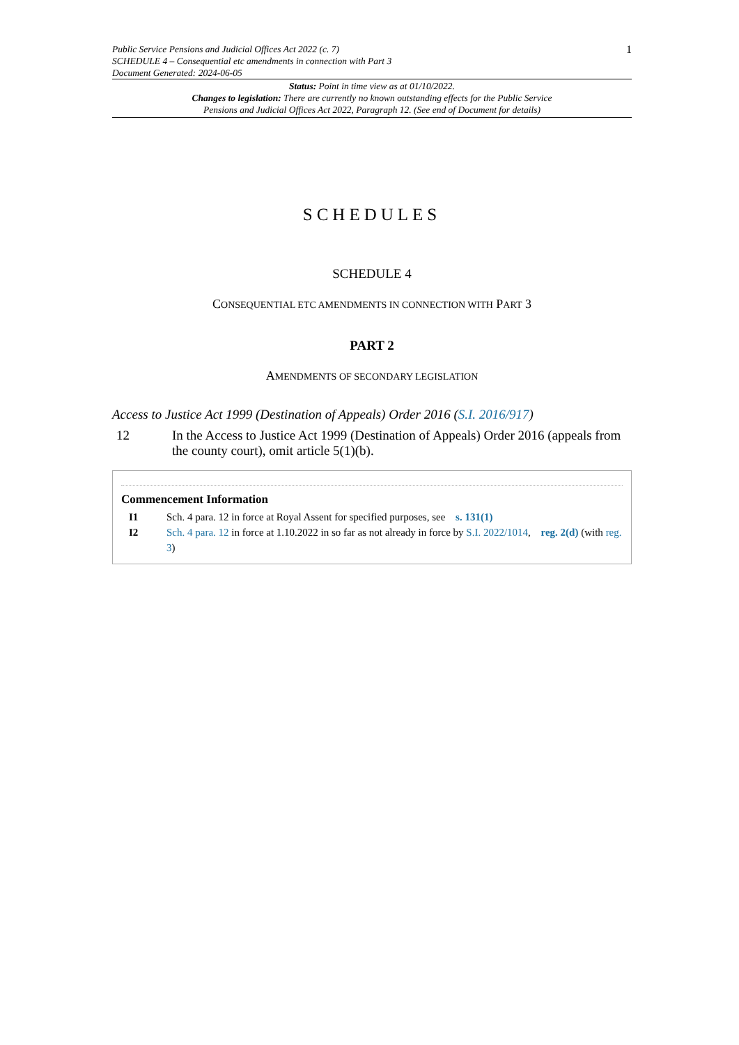Public Service Pensions and Judicial Offices Act 2022 (c. 7)
SCHEDULE 4 – Consequential etc amendments in connection with Part 3
Document Generated: 2024-06-05
1
Status: Point in time view as at 01/10/2022.
Changes to legislation: There are currently no known outstanding effects for the Public Service
Pensions and Judicial Offices Act 2022, Paragraph 12. (See end of Document for details)
SCHEDULES
SCHEDULE 4
CONSEQUENTIAL ETC AMENDMENTS IN CONNECTION WITH PART 3
PART 2
AMENDMENTS OF SECONDARY LEGISLATION
Access to Justice Act 1999 (Destination of Appeals) Order 2016 (S.I. 2016/917)
12 In the Access to Justice Act 1999 (Destination of Appeals) Order 2016 (appeals from the county court), omit article 5(1)(b).
Commencement Information
I1 Sch. 4 para. 12 in force at Royal Assent for specified purposes, see s. 131(1)
I2 Sch. 4 para. 12 in force at 1.10.2022 in so far as not already in force by S.I. 2022/1014, reg. 2(d) (with reg. 3)